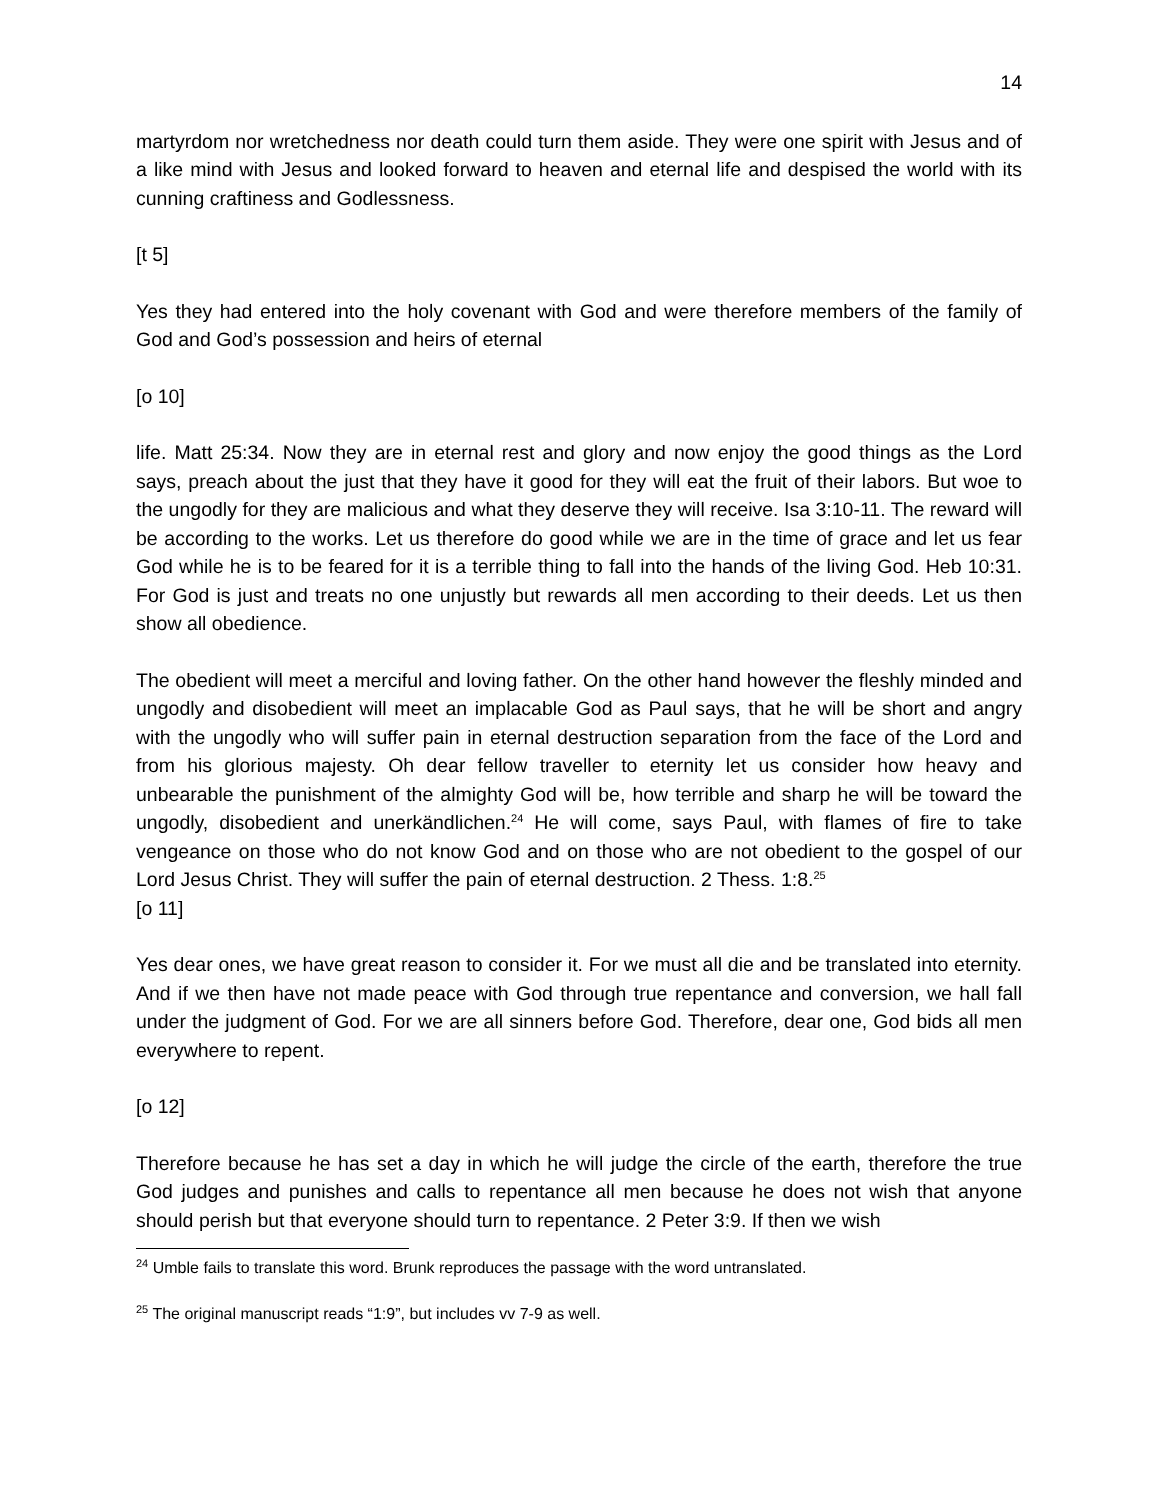14
martyrdom nor wretchedness nor death could turn them aside. They were one spirit with Jesus and of a like mind with Jesus and looked forward to heaven and eternal life and despised the world with its cunning craftiness and Godlessness.
[t 5]
Yes they had entered into the holy covenant with God and were therefore members of the family of God and God’s possession and heirs of eternal
[o 10]
life. Matt 25:34. Now they are in eternal rest and glory and now enjoy the good things as the Lord says, preach about the just that they have it good for they will eat the fruit of their labors. But woe to the ungodly for they are malicious and what they deserve they will receive. Isa 3:10-11. The reward will be according to the works. Let us therefore do good while we are in the time of grace and let us fear God while he is to be feared for it is a terrible thing to fall into the hands of the living God. Heb 10:31. For God is just and treats no one unjustly but rewards all men according to their deeds. Let us then show all obedience.
The obedient will meet a merciful and loving father. On the other hand however the fleshly minded and ungodly and disobedient will meet an implacable God as Paul says, that he will be short and angry with the ungodly who will suffer pain in eternal destruction separation from the face of the Lord and from his glorious majesty. Oh dear fellow traveller to eternity let us consider how heavy and unbearable the punishment of the almighty God will be, how terrible and sharp he will be toward the ungodly, disobedient and unerkändlichen.<sup>24</sup> He will come, says Paul, with flames of fire to take vengeance on those who do not know God and on those who are not obedient to the gospel of our Lord Jesus Christ. They will suffer the pain of eternal destruction. 2 Thess. 1:8.<sup>25</sup>
[o 11]
Yes dear ones, we have great reason to consider it. For we must all die and be translated into eternity. And if we then have not made peace with God through true repentance and conversion, we hall fall under the judgment of God. For we are all sinners before God. Therefore, dear one, God bids all men everywhere to repent.
[o 12]
Therefore because he has set a day in which he will judge the circle of the earth, therefore the true God judges and punishes and calls to repentance all men because he does not wish that anyone should perish but that everyone should turn to repentance. 2 Peter 3:9. If then we wish
<sup>24</sup> Umble fails to translate this word. Brunk reproduces the passage with the word untranslated.
<sup>25</sup> The original manuscript reads “1:9”, but includes vv 7-9 as well.